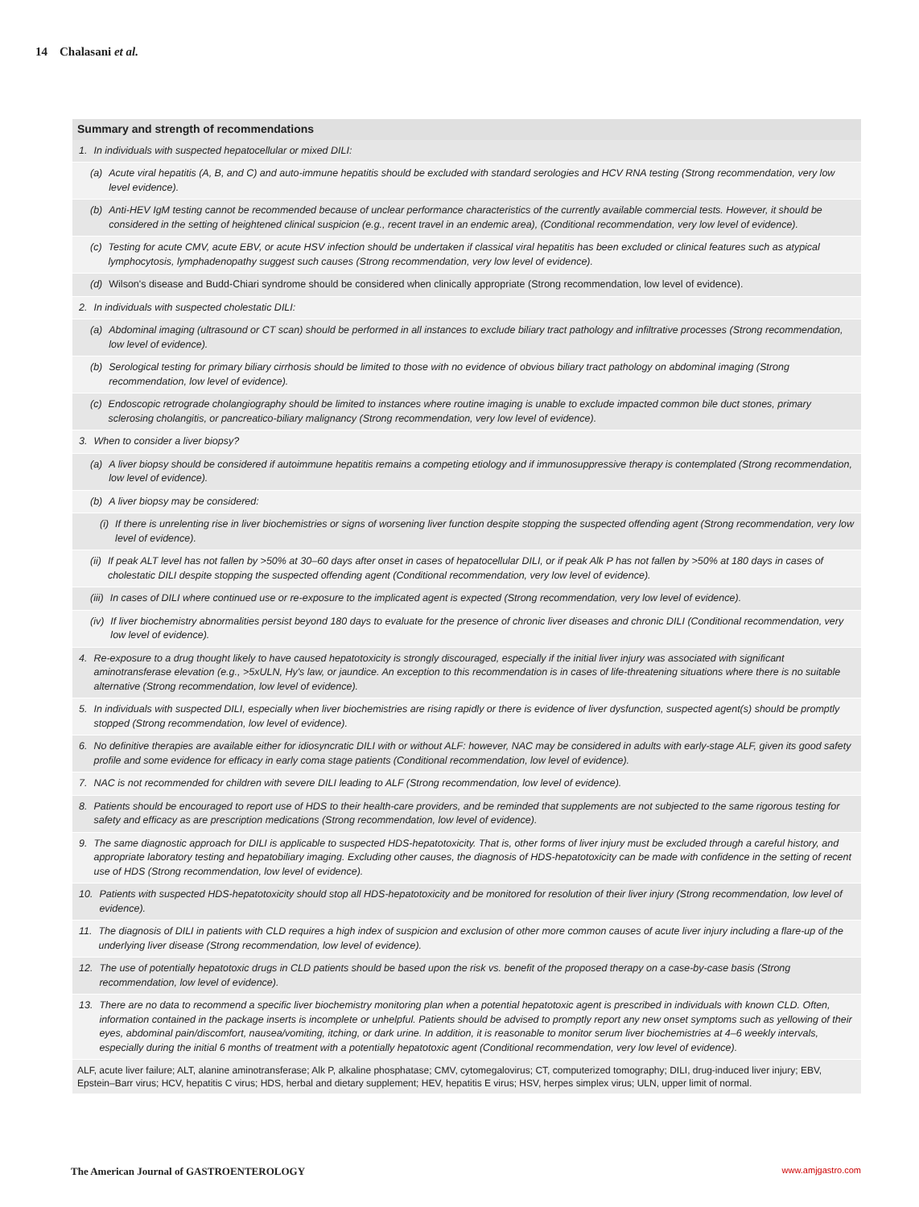14 Chalasani et al.
Summary and strength of recommendations
1. In individuals with suspected hepatocellular or mixed DILI:
(a) Acute viral hepatitis (A, B, and C) and auto-immune hepatitis should be excluded with standard serologies and HCV RNA testing (Strong recommendation, very low level evidence).
(b) Anti-HEV IgM testing cannot be recommended because of unclear performance characteristics of the currently available commercial tests. However, it should be considered in the setting of heightened clinical suspicion (e.g., recent travel in an endemic area), (Conditional recommendation, very low level of evidence).
(c) Testing for acute CMV, acute EBV, or acute HSV infection should be undertaken if classical viral hepatitis has been excluded or clinical features such as atypical lymphocytosis, lymphadenopathy suggest such causes (Strong recommendation, very low level of evidence).
(d) Wilson's disease and Budd-Chiari syndrome should be considered when clinically appropriate (Strong recommendation, low level of evidence).
2. In individuals with suspected cholestatic DILI:
(a) Abdominal imaging (ultrasound or CT scan) should be performed in all instances to exclude biliary tract pathology and infiltrative processes (Strong recommendation, low level of evidence).
(b) Serological testing for primary biliary cirrhosis should be limited to those with no evidence of obvious biliary tract pathology on abdominal imaging (Strong recommendation, low level of evidence).
(c) Endoscopic retrograde cholangiography should be limited to instances where routine imaging is unable to exclude impacted common bile duct stones, primary sclerosing cholangitis, or pancreatico-biliary malignancy (Strong recommendation, very low level of evidence).
3. When to consider a liver biopsy?
(a) A liver biopsy should be considered if autoimmune hepatitis remains a competing etiology and if immunosuppressive therapy is contemplated (Strong recommendation, low level of evidence).
(b) A liver biopsy may be considered:
(i) If there is unrelenting rise in liver biochemistries or signs of worsening liver function despite stopping the suspected offending agent (Strong recommendation, very low level of evidence).
(ii) If peak ALT level has not fallen by >50% at 30–60 days after onset in cases of hepatocellular DILI, or if peak Alk P has not fallen by >50% at 180 days in cases of cholestatic DILI despite stopping the suspected offending agent (Conditional recommendation, very low level of evidence).
(iii) In cases of DILI where continued use or re-exposure to the implicated agent is expected (Strong recommendation, very low level of evidence).
(iv) If liver biochemistry abnormalities persist beyond 180 days to evaluate for the presence of chronic liver diseases and chronic DILI (Conditional recommendation, very low level of evidence).
4. Re-exposure to a drug thought likely to have caused hepatotoxicity is strongly discouraged, especially if the initial liver injury was associated with significant aminotransferase elevation (e.g., >5xULN, Hy's law, or jaundice. An exception to this recommendation is in cases of life-threatening situations where there is no suitable alternative (Strong recommendation, low level of evidence).
5. In individuals with suspected DILI, especially when liver biochemistries are rising rapidly or there is evidence of liver dysfunction, suspected agent(s) should be promptly stopped (Strong recommendation, low level of evidence).
6. No definitive therapies are available either for idiosyncratic DILI with or without ALF: however, NAC may be considered in adults with early-stage ALF, given its good safety profile and some evidence for efficacy in early coma stage patients (Conditional recommendation, low level of evidence).
7. NAC is not recommended for children with severe DILI leading to ALF (Strong recommendation, low level of evidence).
8. Patients should be encouraged to report use of HDS to their health-care providers, and be reminded that supplements are not subjected to the same rigorous testing for safety and efficacy as are prescription medications (Strong recommendation, low level of evidence).
9. The same diagnostic approach for DILI is applicable to suspected HDS-hepatotoxicity. That is, other forms of liver injury must be excluded through a careful history, and appropriate laboratory testing and hepatobiliary imaging. Excluding other causes, the diagnosis of HDS-hepatotoxicity can be made with confidence in the setting of recent use of HDS (Strong recommendation, low level of evidence).
10. Patients with suspected HDS-hepatotoxicity should stop all HDS-hepatotoxicity and be monitored for resolution of their liver injury (Strong recommendation, low level of evidence).
11. The diagnosis of DILI in patients with CLD requires a high index of suspicion and exclusion of other more common causes of acute liver injury including a flare-up of the underlying liver disease (Strong recommendation, low level of evidence).
12. The use of potentially hepatotoxic drugs in CLD patients should be based upon the risk vs. benefit of the proposed therapy on a case-by-case basis (Strong recommendation, low level of evidence).
13. There are no data to recommend a specific liver biochemistry monitoring plan when a potential hepatotoxic agent is prescribed in individuals with known CLD. Often, information contained in the package inserts is incomplete or unhelpful. Patients should be advised to promptly report any new onset symptoms such as yellowing of their eyes, abdominal pain/discomfort, nausea/vomiting, itching, or dark urine. In addition, it is reasonable to monitor serum liver biochemistries at 4–6 weekly intervals, especially during the initial 6 months of treatment with a potentially hepatotoxic agent (Conditional recommendation, very low level of evidence).
ALF, acute liver failure; ALT, alanine aminotransferase; Alk P, alkaline phosphatase; CMV, cytomegalovirus; CT, computerized tomography; DILI, drug-induced liver injury; EBV, Epstein–Barr virus; HCV, hepatitis C virus; HDS, herbal and dietary supplement; HEV, hepatitis E virus; HSV, herpes simplex virus; ULN, upper limit of normal.
The American Journal of GASTROENTEROLOGY www.amjgastro.com